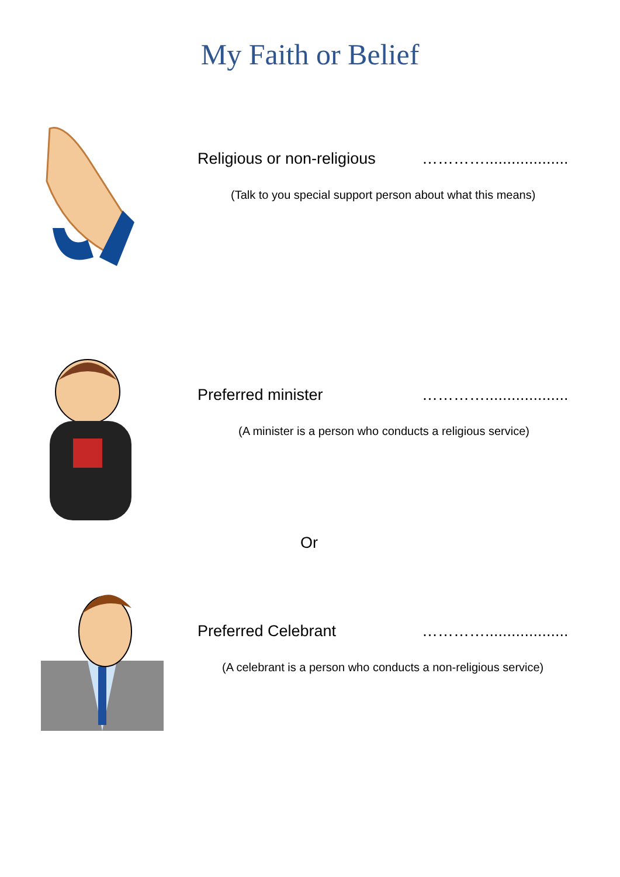My Faith or Belief
Religious or non-religious …………...................
(Talk to you special support person about what this means)
Preferred minister …………...................
(A minister is a person who conducts a religious service)
Or
Preferred Celebrant …………...................
(A celebrant is a person who conducts a non-religious service)